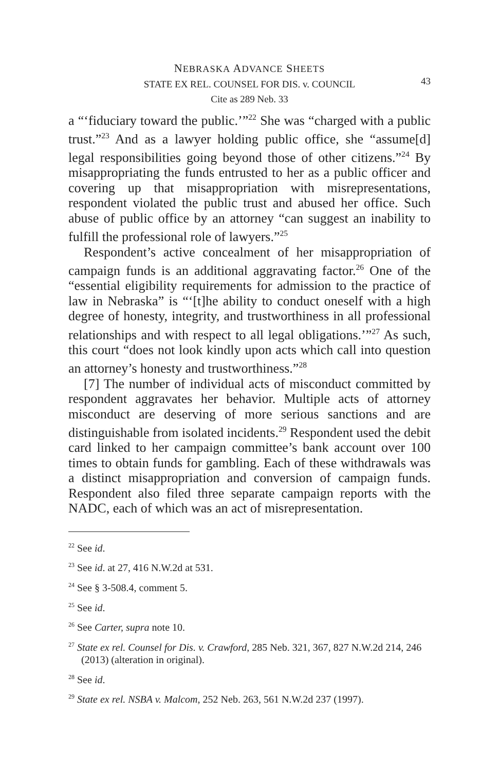NEBRASKA ADVANCE SHEETS
STATE EX REL. COUNSEL FOR DIS. v. COUNCIL
Cite as 289 Neb. 33
43
a “‘fiduciary toward the public.’”<sup>22</sup> She was “charged with a public trust.”<sup>23</sup> And as a lawyer holding public office, she “assume[d] legal responsibilities going beyond those of other citizens.”<sup>24</sup> By misappropriating the funds entrusted to her as a public officer and covering up that misappropriation with misrepresentations, respondent violated the public trust and abused her office. Such abuse of public office by an attorney “can suggest an inability to fulfill the professional role of lawyers.”<sup>25</sup>
Respondent’s active concealment of her misappropriation of campaign funds is an additional aggravating factor.<sup>26</sup> One of the “essential eligibility requirements for admission to the practice of law in Nebraska” is “‘[t]he ability to conduct oneself with a high degree of honesty, integrity, and trustworthiness in all professional relationships and with respect to all legal obligations.’”<sup>27</sup> As such, this court “does not look kindly upon acts which call into question an attorney’s honesty and trustworthiness.”<sup>28</sup>
[7] The number of individual acts of misconduct committed by respondent aggravates her behavior. Multiple acts of attorney misconduct are deserving of more serious sanctions and are distinguishable from isolated incidents.<sup>29</sup> Respondent used the debit card linked to her campaign committee’s bank account over 100 times to obtain funds for gambling. Each of these withdrawals was a distinct misappropriation and conversion of campaign funds. Respondent also filed three separate campaign reports with the NADC, each of which was an act of misrepresentation.
<sup>22</sup> See id.
<sup>23</sup> See id. at 27, 416 N.W.2d at 531.
<sup>24</sup> See § 3-508.4, comment 5.
<sup>25</sup> See id.
<sup>26</sup> See Carter, supra note 10.
<sup>27</sup> State ex rel. Counsel for Dis. v. Crawford, 285 Neb. 321, 367, 827 N.W.2d 214, 246 (2013) (alteration in original).
<sup>28</sup> See id.
<sup>29</sup> State ex rel. NSBA v. Malcom, 252 Neb. 263, 561 N.W.2d 237 (1997).